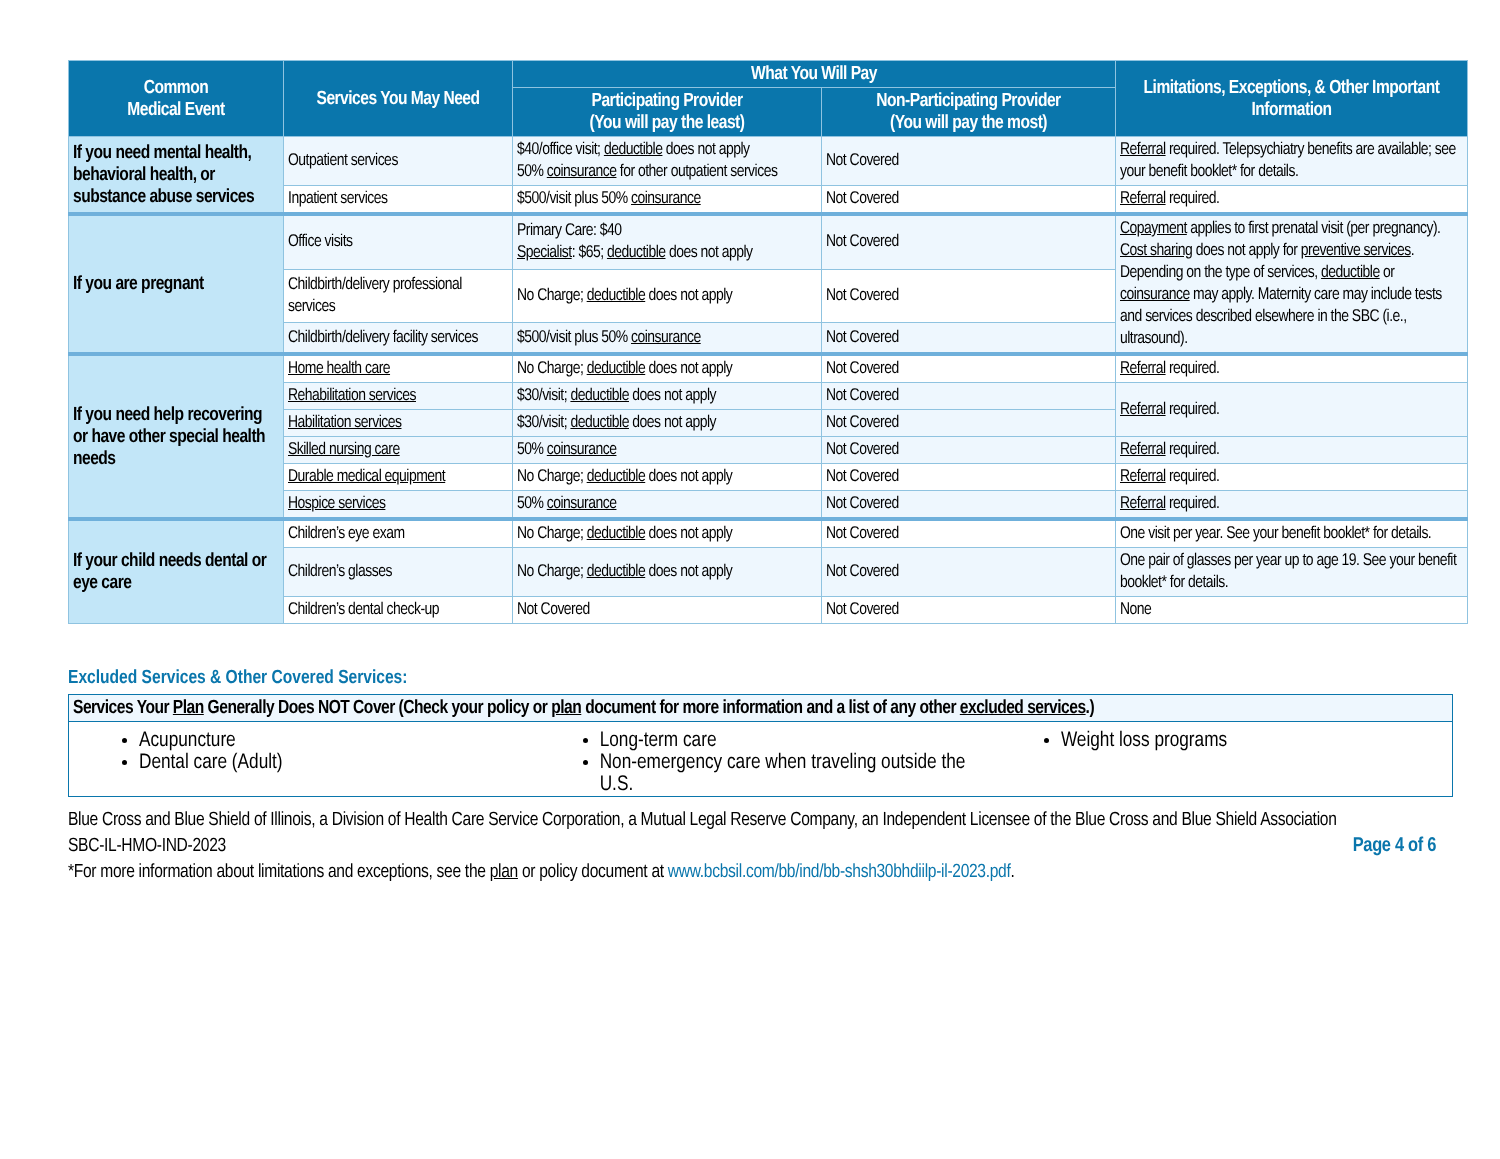| Common Medical Event | Services You May Need | What You Will Pay | | Limitations, Exceptions, & Other Important Information |
| --- | --- | --- | --- | --- |
| | | Participating Provider (You will pay the least) | Non-Participating Provider (You will pay the most) | |
| If you need mental health, behavioral health, or substance abuse services | Outpatient services | $40/office visit; deductible does not apply 50% coinsurance for other outpatient services | Not Covered | Referral required. Telepsychiatry benefits are available; see your benefit booklet* for details. |
| | Inpatient services | $500/visit plus 50% coinsurance | Not Covered | Referral required. |
| If you are pregnant | Office visits | Primary Care: $40 Specialist : $65; deductible does not apply | Not Covered | Copayment applies to first prenatal visit (per pregnancy). Cost sharing does not apply for preventive services . Depending on the type of services, deductible or coinsurance may apply. Maternity care may include tests and services described elsewhere in the SBC (i.e., ultrasound). |
| | Childbirth/delivery professional services | No Charge; deductible does not apply | Not Covered | |
| | Childbirth/delivery facility services | $500/visit plus 50% coinsurance | Not Covered | |
| If you need help recovering or have other special health needs | Home health care | No Charge; deductible does not apply | Not Covered | Referral required. |
| | Rehabilitation services | $30/visit; deductible does not apply | Not Covered | Referral required. |
| | Habilitation services | $30/visit; deductible does not apply | Not Covered | |
| | Skilled nursing care | 50% coinsurance | Not Covered | Referral required. |
| | Durable medical equipment | No Charge; deductible does not apply | Not Covered | Referral required. |
| | Hospice services | 50% coinsurance | Not Covered | Referral required. |
| If your child needs dental or eye care | Children’s eye exam | No Charge; deductible does not apply | Not Covered | One visit per year. See your benefit booklet* for details. |
| | Children’s glasses | No Charge; deductible does not apply | Not Covered | One pair of glasses per year up to age 19. See your benefit booklet* for details. |
| | Children’s dental check-up | Not Covered | Not Covered | None |
Excluded Services & Other Covered Services:
| Services Your Plan Generally Does NOT Cover (Check your policy or plan document for more information and a list of any other excluded services .) | | |
| --- | --- | --- |
| Acupuncture Dental care (Adult) | Long-term care Non-emergency care when traveling outside the U.S. | Weight loss programs |
Blue Cross and Blue Shield of Illinois, a Division of Health Care Service Corporation, a Mutual Legal Reserve Company, an Independent Licensee of the Blue Cross and Blue Shield Association
Page 4 of 6 SBC-IL-HMO-IND-2023
*For more information about limitations and exceptions, see the plan or policy document at www.bcbsil.com/bb/ind/bb-shsh30bhdiilp-il-2023.pdf.